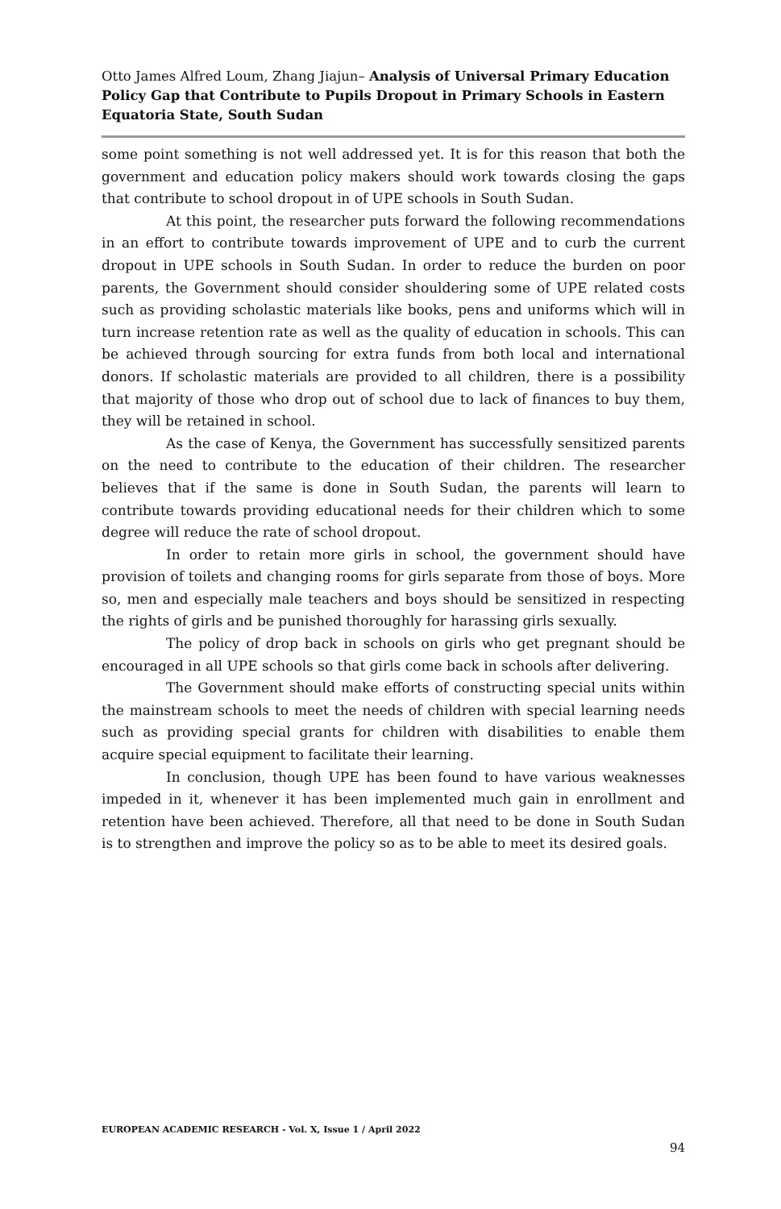Otto James Alfred Loum, Zhang Jiajun– Analysis of Universal Primary Education Policy Gap that Contribute to Pupils Dropout in Primary Schools in Eastern Equatoria State, South Sudan
some point something is not well addressed yet. It is for this reason that both the government and education policy makers should work towards closing the gaps that contribute to school dropout in of UPE schools in South Sudan.
At this point, the researcher puts forward the following recommendations in an effort to contribute towards improvement of UPE and to curb the current dropout in UPE schools in South Sudan. In order to reduce the burden on poor parents, the Government should consider shouldering some of UPE related costs such as providing scholastic materials like books, pens and uniforms which will in turn increase retention rate as well as the quality of education in schools. This can be achieved through sourcing for extra funds from both local and international donors. If scholastic materials are provided to all children, there is a possibility that majority of those who drop out of school due to lack of finances to buy them, they will be retained in school.
As the case of Kenya, the Government has successfully sensitized parents on the need to contribute to the education of their children. The researcher believes that if the same is done in South Sudan, the parents will learn to contribute towards providing educational needs for their children which to some degree will reduce the rate of school dropout.
In order to retain more girls in school, the government should have provision of toilets and changing rooms for girls separate from those of boys. More so, men and especially male teachers and boys should be sensitized in respecting the rights of girls and be punished thoroughly for harassing girls sexually.
The policy of drop back in schools on girls who get pregnant should be encouraged in all UPE schools so that girls come back in schools after delivering.
The Government should make efforts of constructing special units within the mainstream schools to meet the needs of children with special learning needs such as providing special grants for children with disabilities to enable them acquire special equipment to facilitate their learning.
In conclusion, though UPE has been found to have various weaknesses impeded in it, whenever it has been implemented much gain in enrollment and retention have been achieved. Therefore, all that need to be done in South Sudan is to strengthen and improve the policy so as to be able to meet its desired goals.
EUROPEAN ACADEMIC RESEARCH - Vol. X, Issue 1 / April 2022
94